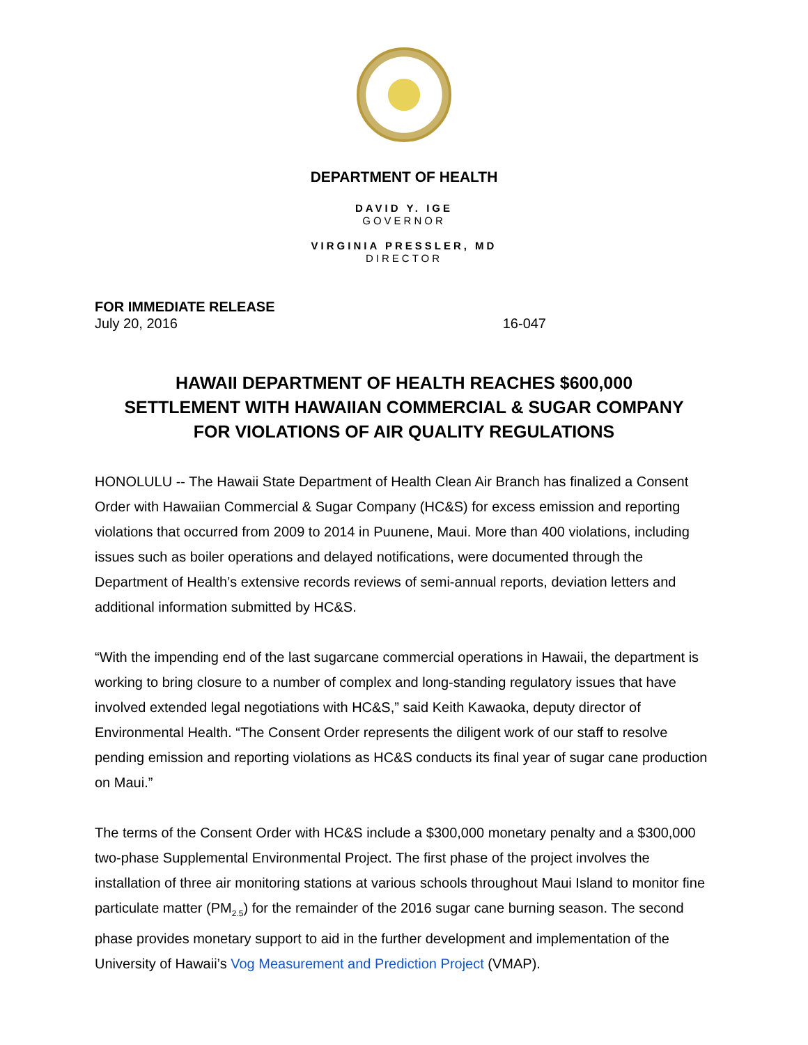DEPARTMENT OF HEALTH
DAVID Y. IGE
GOVERNOR
VIRGINIA PRESSLER, MD
DIRECTOR
FOR IMMEDIATE RELEASE
July 20, 2016 16-047
HAWAII DEPARTMENT OF HEALTH REACHES $600,000
SETTLEMENT WITH HAWAIIAN COMMERCIAL & SUGAR COMPANY
FOR VIOLATIONS OF AIR QUALITY REGULATIONS
HONOLULU -- The Hawaii State Department of Health Clean Air Branch has finalized a Consent Order with Hawaiian Commercial & Sugar Company (HC&S) for excess emission and reporting violations that occurred from 2009 to 2014 in Puunene, Maui. More than 400 violations, including issues such as boiler operations and delayed notifications, were documented through the Department of Health’s extensive records reviews of semi-annual reports, deviation letters and additional information submitted by HC&S.
“With the impending end of the last sugarcane commercial operations in Hawaii, the department is working to bring closure to a number of complex and long-standing regulatory issues that have involved extended legal negotiations with HC&S,” said Keith Kawaoka, deputy director of Environmental Health. “The Consent Order represents the diligent work of our staff to resolve pending emission and reporting violations as HC&S conducts its final year of sugar cane production on Maui.”
The terms of the Consent Order with HC&S include a $300,000 monetary penalty and a $300,000 two-phase Supplemental Environmental Project. The first phase of the project involves the installation of three air monitoring stations at various schools throughout Maui Island to monitor fine particulate matter (PM<sub>2.5</sub>) for the remainder of the 2016 sugar cane burning season. The second phase provides monetary support to aid in the further development and implementation of the University of Hawaii’s Vog Measurement and Prediction Project (VMAP).